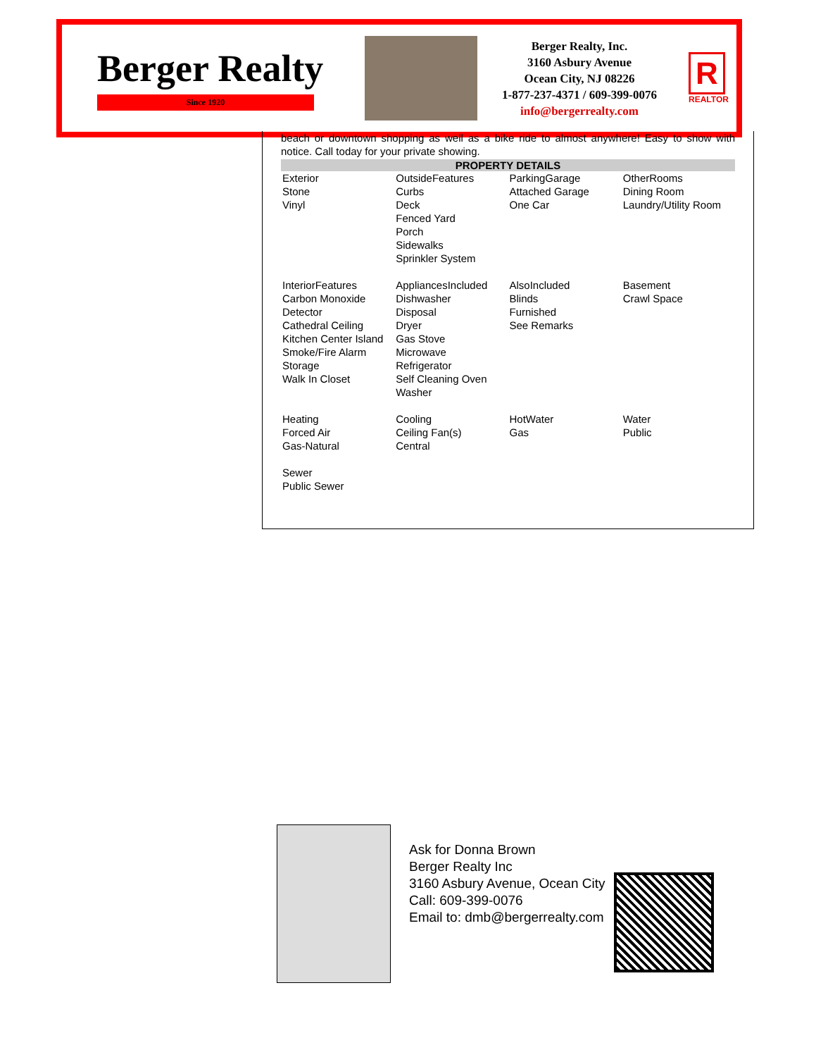Berger Realty
Since 1920
Berger Realty, Inc.
3160 Asbury Avenue
Ocean City, NJ 08226
1-877-237-4371 / 609-399-0076
info@bergerrealty.com
R
REALTOR
beach or downtown shopping as well as a bike ride to almost anywhere! Easy to show with notice. Call today for your private showing.
PROPERTY DETAILS
| Exterior Stone Vinyl | OutsideFeatures Curbs Deck Fenced Yard Porch Sidewalks Sprinkler System | ParkingGarage Attached Garage One Car | OtherRooms Dining Room Laundry/Utility Room |
| InteriorFeatures Carbon Monoxide Detector Cathedral Ceiling Kitchen Center Island Smoke/Fire Alarm Storage Walk In Closet | AppliancesIncluded Dishwasher Disposal Dryer Gas Stove Microwave Refrigerator Self Cleaning Oven Washer | AlsoIncluded Blinds Furnished See Remarks | Basement Crawl Space |
| Heating Forced Air Gas-Natural | Cooling Ceiling Fan(s) Central | HotWater Gas | Water Public |
| Sewer Public Sewer | | | |
Ask for Donna Brown
Berger Realty Inc
3160 Asbury Avenue, Ocean City
Call: 609-399-0076
Email to: dmb@bergerrealty.com